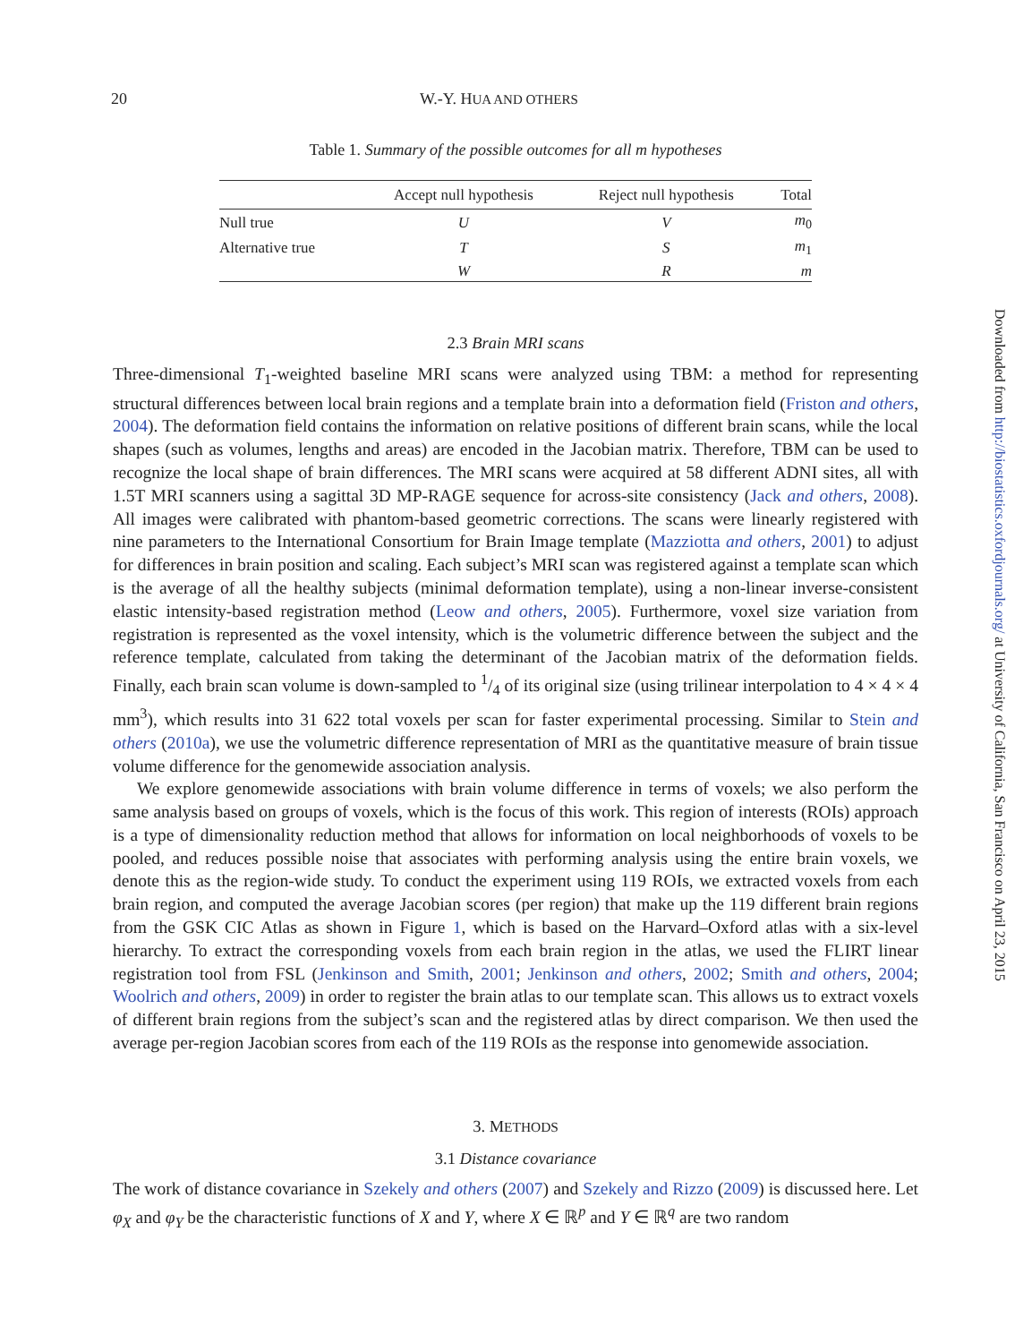20 W.-Y. HUA AND OTHERS
Table 1. Summary of the possible outcomes for all m hypotheses
| | Accept null hypothesis | Reject null hypothesis | Total |
| --- | --- | --- | --- |
| Null true | U | V | m<sub>0</sub> |
| Alternative true | T | S | m<sub>1</sub> |
| | W | R | m |
2.3 Brain MRI scans
Three-dimensional T<sub>1</sub>-weighted baseline MRI scans were analyzed using TBM: a method for representing structural differences between local brain regions and a template brain into a deformation field (Friston and others, 2004). The deformation field contains the information on relative positions of different brain scans, while the local shapes (such as volumes, lengths and areas) are encoded in the Jacobian matrix. Therefore, TBM can be used to recognize the local shape of brain differences. The MRI scans were acquired at 58 different ADNI sites, all with 1.5T MRI scanners using a sagittal 3D MP-RAGE sequence for across-site consistency (Jack and others, 2008). All images were calibrated with phantom-based geometric corrections. The scans were linearly registered with nine parameters to the International Consortium for Brain Image template (Mazziotta and others, 2001) to adjust for differences in brain position and scaling. Each subject’s MRI scan was registered against a template scan which is the average of all the healthy subjects (minimal deformation template), using a non-linear inverse-consistent elastic intensity-based registration method (Leow and others, 2005). Furthermore, voxel size variation from registration is represented as the voxel intensity, which is the volumetric difference between the subject and the reference template, calculated from taking the determinant of the Jacobian matrix of the deformation fields. Finally, each brain scan volume is down-sampled to 1/4 of its original size (using trilinear interpolation to 4 × 4 × 4 mm<sup>3</sup>), which results into 31 622 total voxels per scan for faster experimental processing. Similar to Stein and others (2010a), we use the volumetric difference representation of MRI as the quantitative measure of brain tissue volume difference for the genomewide association analysis.
We explore genomewide associations with brain volume difference in terms of voxels; we also perform the same analysis based on groups of voxels, which is the focus of this work. This region of interests (ROIs) approach is a type of dimensionality reduction method that allows for information on local neighborhoods of voxels to be pooled, and reduces possible noise that associates with performing analysis using the entire brain voxels, we denote this as the region-wide study. To conduct the experiment using 119 ROIs, we extracted voxels from each brain region, and computed the average Jacobian scores (per region) that make up the 119 different brain regions from the GSK CIC Atlas as shown in Figure 1, which is based on the Harvard–Oxford atlas with a six-level hierarchy. To extract the corresponding voxels from each brain region in the atlas, we used the FLIRT linear registration tool from FSL (Jenkinson and Smith, 2001; Jenkinson and others, 2002; Smith and others, 2004; Woolrich and others, 2009) in order to register the brain atlas to our template scan. This allows us to extract voxels of different brain regions from the subject’s scan and the registered atlas by direct comparison. We then used the average per-region Jacobian scores from each of the 119 ROIs as the response into genomewide association.
3. METHODS
3.1 Distance covariance
The work of distance covariance in Szekely and others (2007) and Szekely and Rizzo (2009) is discussed here. Let φ<sub>X</sub> and φ<sub>Y</sub> be the characteristic functions of X and Y, where X ∈ ℝ<sup>p</sup> and Y ∈ ℝ<sup>q</sup> are two random
Downloaded from http://biostatistics.oxfordjournals.org/ at University of California, San Francisco on April 23, 2015